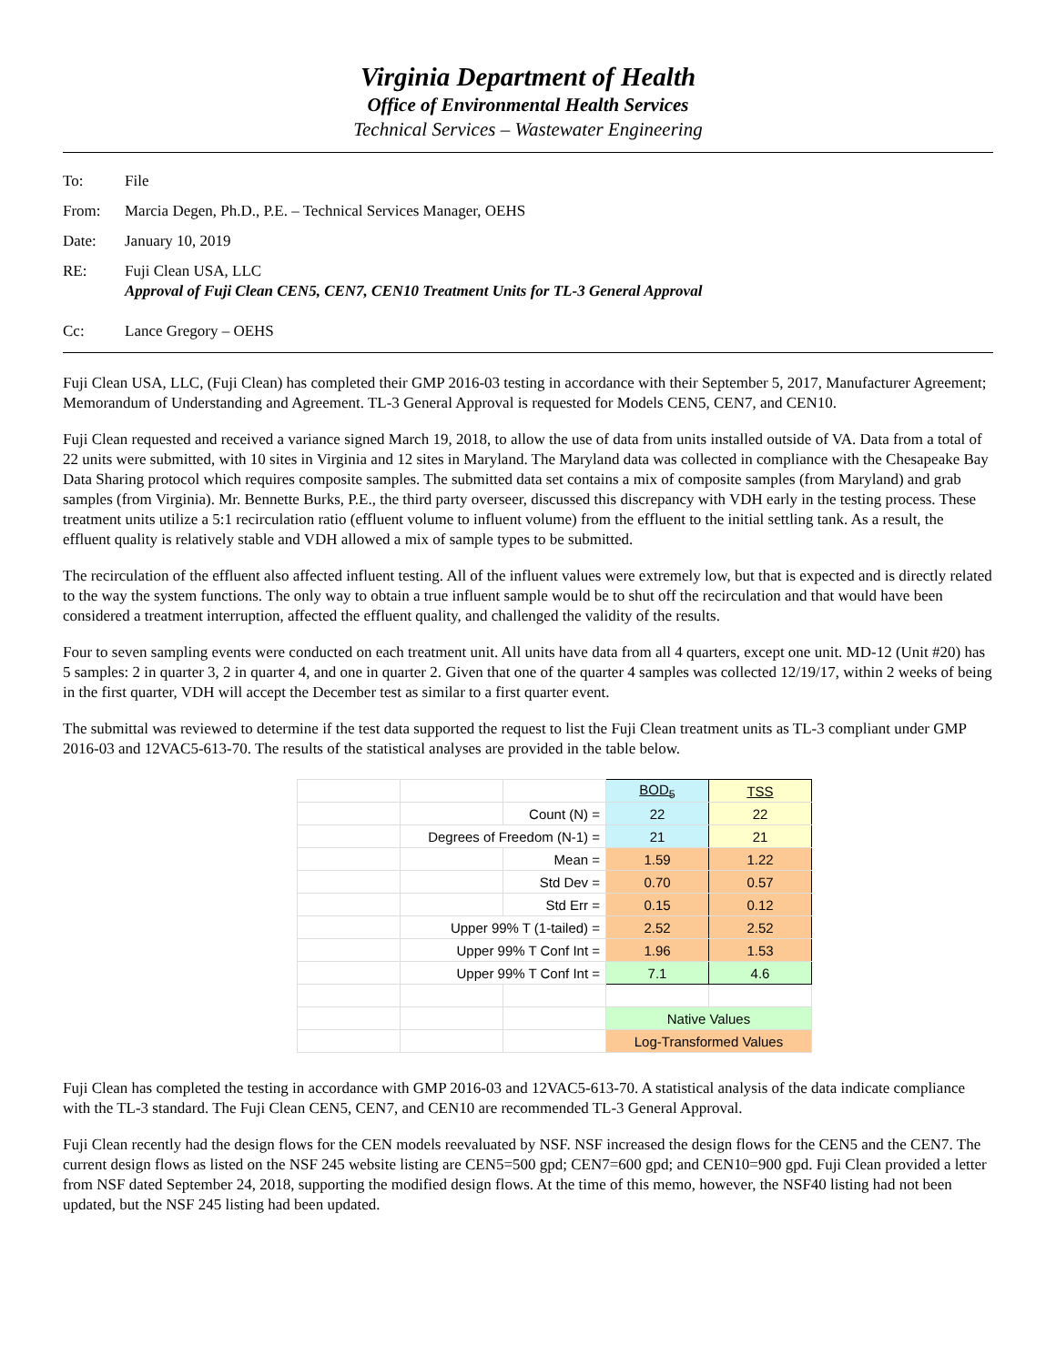Virginia Department of Health
Office of Environmental Health Services
Technical Services – Wastewater Engineering
To: File
From: Marcia Degen, Ph.D., P.E. – Technical Services Manager, OEHS
Date: January 10, 2019
RE: Fuji Clean USA, LLC
Approval of Fuji Clean CEN5, CEN7, CEN10 Treatment Units for TL-3 General Approval
Cc: Lance Gregory – OEHS
Fuji Clean USA, LLC, (Fuji Clean) has completed their GMP 2016-03 testing in accordance with their September 5, 2017, Manufacturer Agreement; Memorandum of Understanding and Agreement. TL-3 General Approval is requested for Models CEN5, CEN7, and CEN10.
Fuji Clean requested and received a variance signed March 19, 2018, to allow the use of data from units installed outside of VA. Data from a total of 22 units were submitted, with 10 sites in Virginia and 12 sites in Maryland. The Maryland data was collected in compliance with the Chesapeake Bay Data Sharing protocol which requires composite samples. The submitted data set contains a mix of composite samples (from Maryland) and grab samples (from Virginia). Mr. Bennette Burks, P.E., the third party overseer, discussed this discrepancy with VDH early in the testing process. These treatment units utilize a 5:1 recirculation ratio (effluent volume to influent volume) from the effluent to the initial settling tank. As a result, the effluent quality is relatively stable and VDH allowed a mix of sample types to be submitted.
The recirculation of the effluent also affected influent testing. All of the influent values were extremely low, but that is expected and is directly related to the way the system functions. The only way to obtain a true influent sample would be to shut off the recirculation and that would have been considered a treatment interruption, affected the effluent quality, and challenged the validity of the results.
Four to seven sampling events were conducted on each treatment unit. All units have data from all 4 quarters, except one unit. MD-12 (Unit #20) has 5 samples: 2 in quarter 3, 2 in quarter 4, and one in quarter 2. Given that one of the quarter 4 samples was collected 12/19/17, within 2 weeks of being in the first quarter, VDH will accept the December test as similar to a first quarter event.
The submittal was reviewed to determine if the test data supported the request to list the Fuji Clean treatment units as TL-3 compliant under GMP 2016-03 and 12VAC5-613-70. The results of the statistical analyses are provided in the table below.
| | | | BOD<sub>5</sub> | TSS |
| | | Count (N) = | 22 | 22 |
| | Degrees of Freedom (N-1) = | | 21 | 21 |
| | | Mean = | 1.59 | 1.22 |
| | | Std Dev = | 0.70 | 0.57 |
| | | Std Err = | 0.15 | 0.12 |
| | Upper 99% T (1-tailed) = | | 2.52 | 2.52 |
| | Upper 99% T Conf Int = | | 1.96 | 1.53 |
| | Upper 99% T Conf Int = | | 7.1 | 4.6 |
| | | | Native Values | |
| | | | Log-Transformed Values | |
Fuji Clean has completed the testing in accordance with GMP 2016-03 and 12VAC5-613-70. A statistical analysis of the data indicate compliance with the TL-3 standard. The Fuji Clean CEN5, CEN7, and CEN10 are recommended TL-3 General Approval.
Fuji Clean recently had the design flows for the CEN models reevaluated by NSF. NSF increased the design flows for the CEN5 and the CEN7. The current design flows as listed on the NSF 245 website listing are CEN5=500 gpd; CEN7=600 gpd; and CEN10=900 gpd. Fuji Clean provided a letter from NSF dated September 24, 2018, supporting the modified design flows. At the time of this memo, however, the NSF40 listing had not been updated, but the NSF 245 listing had been updated.